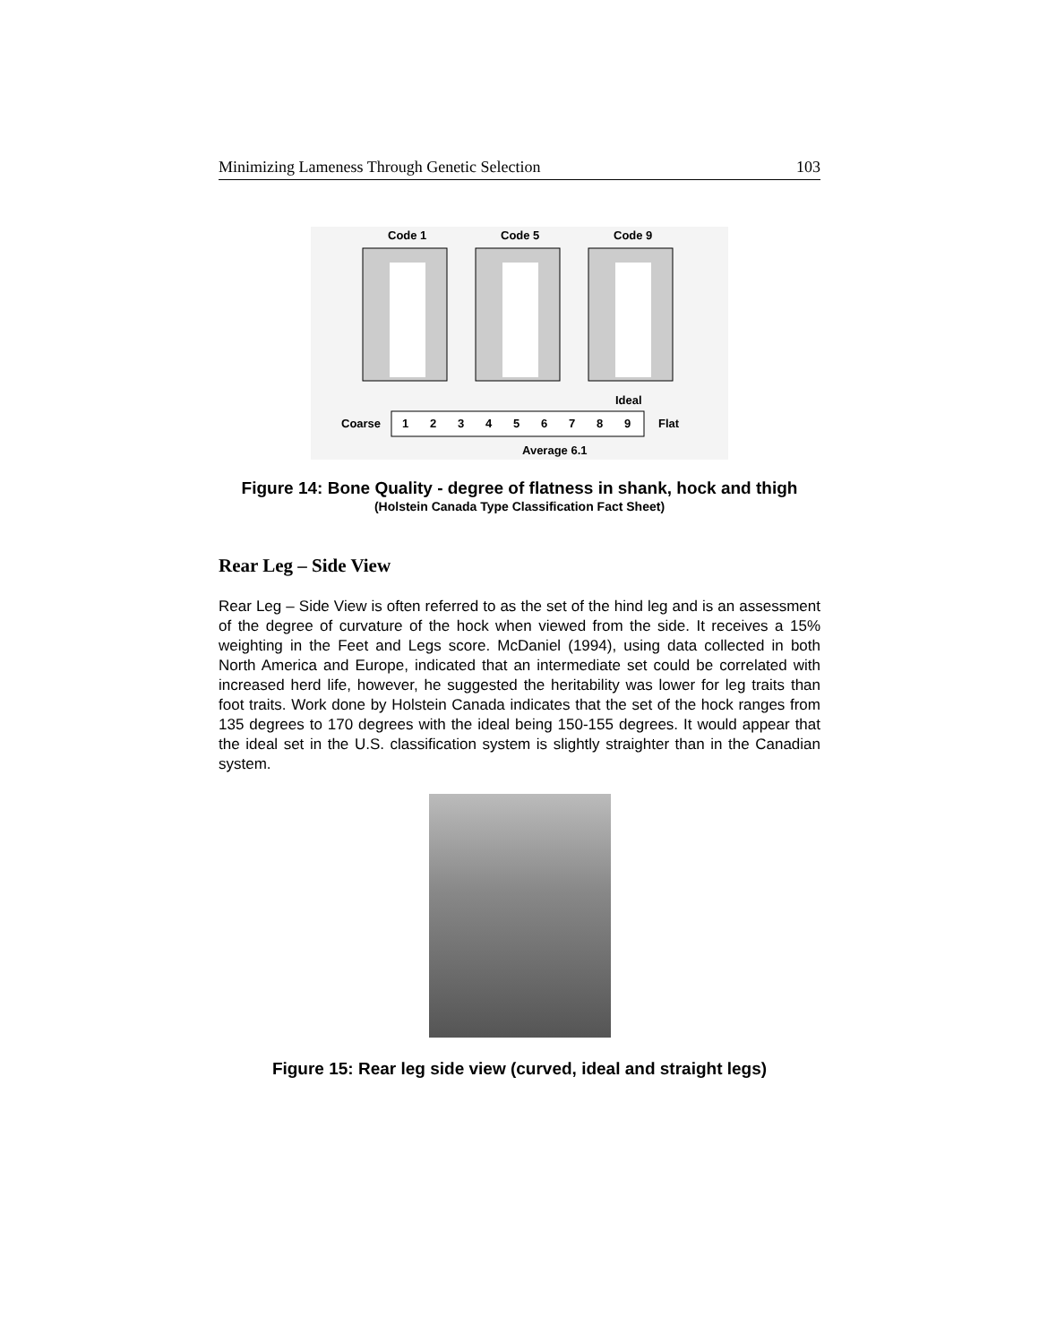Minimizing Lameness Through Genetic Selection 103
Code 1
Code 5
Code 9
Ideal
Coarse
1
2
3
4
5
6
7
8
9
Flat
Average 6.1
Figure 14: Bone Quality - degree of flatness in shank, hock and thigh
(Holstein Canada Type Classification Fact Sheet)
Rear Leg – Side View
Rear Leg – Side View is often referred to as the set of the hind leg and is an assessment of the degree of curvature of the hock when viewed from the side. It receives a 15% weighting in the Feet and Legs score. McDaniel (1994), using data collected in both North America and Europe, indicated that an intermediate set could be correlated with increased herd life, however, he suggested the heritability was lower for leg traits than foot traits. Work done by Holstein Canada indicates that the set of the hock ranges from 135 degrees to 170 degrees with the ideal being 150-155 degrees. It would appear that the ideal set in the U.S. classification system is slightly straighter than in the Canadian system.
Figure 15: Rear leg side view (curved, ideal and straight legs)